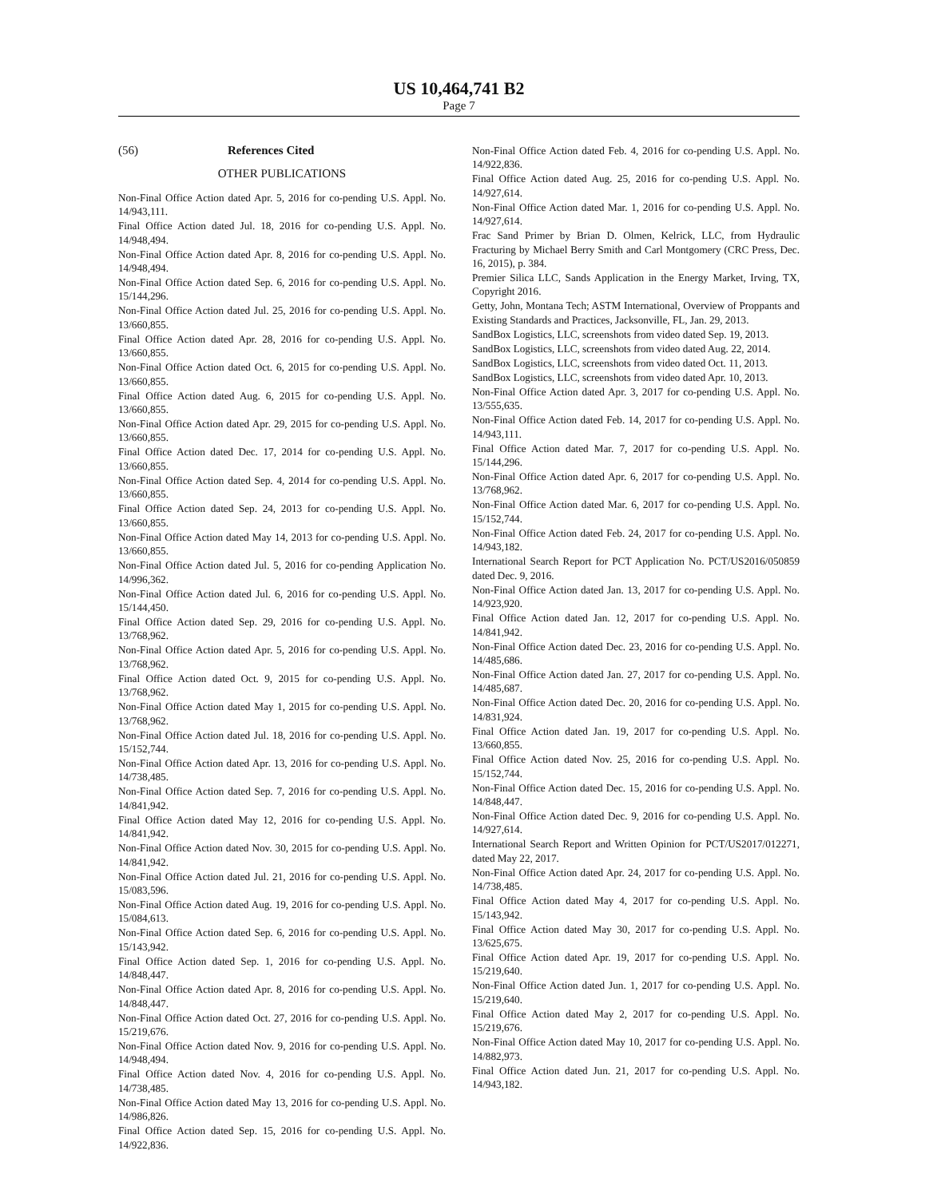US 10,464,741 B2
Page 7
(56) References Cited
OTHER PUBLICATIONS
Non-Final Office Action dated Apr. 5, 2016 for co-pending U.S. Appl. No. 14/943,111.
Final Office Action dated Jul. 18, 2016 for co-pending U.S. Appl. No. 14/948,494.
Non-Final Office Action dated Apr. 8, 2016 for co-pending U.S. Appl. No. 14/948,494.
Non-Final Office Action dated Sep. 6, 2016 for co-pending U.S. Appl. No. 15/144,296.
Non-Final Office Action dated Jul. 25, 2016 for co-pending U.S. Appl. No. 13/660,855.
Final Office Action dated Apr. 28, 2016 for co-pending U.S. Appl. No. 13/660,855.
Non-Final Office Action dated Oct. 6, 2015 for co-pending U.S. Appl. No. 13/660,855.
Final Office Action dated Aug. 6, 2015 for co-pending U.S. Appl. No. 13/660,855.
Non-Final Office Action dated Apr. 29, 2015 for co-pending U.S. Appl. No. 13/660,855.
Final Office Action dated Dec. 17, 2014 for co-pending U.S. Appl. No. 13/660,855.
Non-Final Office Action dated Sep. 4, 2014 for co-pending U.S. Appl. No. 13/660,855.
Final Office Action dated Sep. 24, 2013 for co-pending U.S. Appl. No. 13/660,855.
Non-Final Office Action dated May 14, 2013 for co-pending U.S. Appl. No. 13/660,855.
Non-Final Office Action dated Jul. 5, 2016 for co-pending Application No. 14/996,362.
Non-Final Office Action dated Jul. 6, 2016 for co-pending U.S. Appl. No. 15/144,450.
Final Office Action dated Sep. 29, 2016 for co-pending U.S. Appl. No. 13/768,962.
Non-Final Office Action dated Apr. 5, 2016 for co-pending U.S. Appl. No. 13/768,962.
Final Office Action dated Oct. 9, 2015 for co-pending U.S. Appl. No. 13/768,962.
Non-Final Office Action dated May 1, 2015 for co-pending U.S. Appl. No. 13/768,962.
Non-Final Office Action dated Jul. 18, 2016 for co-pending U.S. Appl. No. 15/152,744.
Non-Final Office Action dated Apr. 13, 2016 for co-pending U.S. Appl. No. 14/738,485.
Non-Final Office Action dated Sep. 7, 2016 for co-pending U.S. Appl. No. 14/841,942.
Final Office Action dated May 12, 2016 for co-pending U.S. Appl. No. 14/841,942.
Non-Final Office Action dated Nov. 30, 2015 for co-pending U.S. Appl. No. 14/841,942.
Non-Final Office Action dated Jul. 21, 2016 for co-pending U.S. Appl. No. 15/083,596.
Non-Final Office Action dated Aug. 19, 2016 for co-pending U.S. Appl. No. 15/084,613.
Non-Final Office Action dated Sep. 6, 2016 for co-pending U.S. Appl. No. 15/143,942.
Final Office Action dated Sep. 1, 2016 for co-pending U.S. Appl. No. 14/848,447.
Non-Final Office Action dated Apr. 8, 2016 for co-pending U.S. Appl. No. 14/848,447.
Non-Final Office Action dated Oct. 27, 2016 for co-pending U.S. Appl. No. 15/219,676.
Non-Final Office Action dated Nov. 9, 2016 for co-pending U.S. Appl. No. 14/948,494.
Final Office Action dated Nov. 4, 2016 for co-pending U.S. Appl. No. 14/738,485.
Non-Final Office Action dated May 13, 2016 for co-pending U.S. Appl. No. 14/986,826.
Final Office Action dated Sep. 15, 2016 for co-pending U.S. Appl. No. 14/922,836.
Non-Final Office Action dated Feb. 4, 2016 for co-pending U.S. Appl. No. 14/922,836.
Final Office Action dated Aug. 25, 2016 for co-pending U.S. Appl. No. 14/927,614.
Non-Final Office Action dated Mar. 1, 2016 for co-pending U.S. Appl. No. 14/927,614.
Frac Sand Primer by Brian D. Olmen, Kelrick, LLC, from Hydraulic Fracturing by Michael Berry Smith and Carl Montgomery (CRC Press, Dec. 16, 2015), p. 384.
Premier Silica LLC, Sands Application in the Energy Market, Irving, TX, Copyright 2016.
Getty, John, Montana Tech; ASTM International, Overview of Proppants and Existing Standards and Practices, Jacksonville, FL, Jan. 29, 2013.
SandBox Logistics, LLC, screenshots from video dated Sep. 19, 2013.
SandBox Logistics, LLC, screenshots from video dated Aug. 22, 2014.
SandBox Logistics, LLC, screenshots from video dated Oct. 11, 2013.
SandBox Logistics, LLC, screenshots from video dated Apr. 10, 2013.
Non-Final Office Action dated Apr. 3, 2017 for co-pending U.S. Appl. No. 13/555,635.
Non-Final Office Action dated Feb. 14, 2017 for co-pending U.S. Appl. No. 14/943,111.
Final Office Action dated Mar. 7, 2017 for co-pending U.S. Appl. No. 15/144,296.
Non-Final Office Action dated Apr. 6, 2017 for co-pending U.S. Appl. No. 13/768,962.
Non-Final Office Action dated Mar. 6, 2017 for co-pending U.S. Appl. No. 15/152,744.
Non-Final Office Action dated Feb. 24, 2017 for co-pending U.S. Appl. No. 14/943,182.
International Search Report for PCT Application No. PCT/US2016/050859 dated Dec. 9, 2016.
Non-Final Office Action dated Jan. 13, 2017 for co-pending U.S. Appl. No. 14/923,920.
Final Office Action dated Jan. 12, 2017 for co-pending U.S. Appl. No. 14/841,942.
Non-Final Office Action dated Dec. 23, 2016 for co-pending U.S. Appl. No. 14/485,686.
Non-Final Office Action dated Jan. 27, 2017 for co-pending U.S. Appl. No. 14/485,687.
Non-Final Office Action dated Dec. 20, 2016 for co-pending U.S. Appl. No. 14/831,924.
Final Office Action dated Jan. 19, 2017 for co-pending U.S. Appl. No. 13/660,855.
Final Office Action dated Nov. 25, 2016 for co-pending U.S. Appl. No. 15/152,744.
Non-Final Office Action dated Dec. 15, 2016 for co-pending U.S. Appl. No. 14/848,447.
Non-Final Office Action dated Dec. 9, 2016 for co-pending U.S. Appl. No. 14/927,614.
International Search Report and Written Opinion for PCT/US2017/012271, dated May 22, 2017.
Non-Final Office Action dated Apr. 24, 2017 for co-pending U.S. Appl. No. 14/738,485.
Final Office Action dated May 4, 2017 for co-pending U.S. Appl. No. 15/143,942.
Final Office Action dated May 30, 2017 for co-pending U.S. Appl. No. 13/625,675.
Final Office Action dated Apr. 19, 2017 for co-pending U.S. Appl. No. 15/219,640.
Non-Final Office Action dated Jun. 1, 2017 for co-pending U.S. Appl. No. 15/219,640.
Final Office Action dated May 2, 2017 for co-pending U.S. Appl. No. 15/219,676.
Non-Final Office Action dated May 10, 2017 for co-pending U.S. Appl. No. 14/882,973.
Final Office Action dated Jun. 21, 2017 for co-pending U.S. Appl. No. 14/943,182.